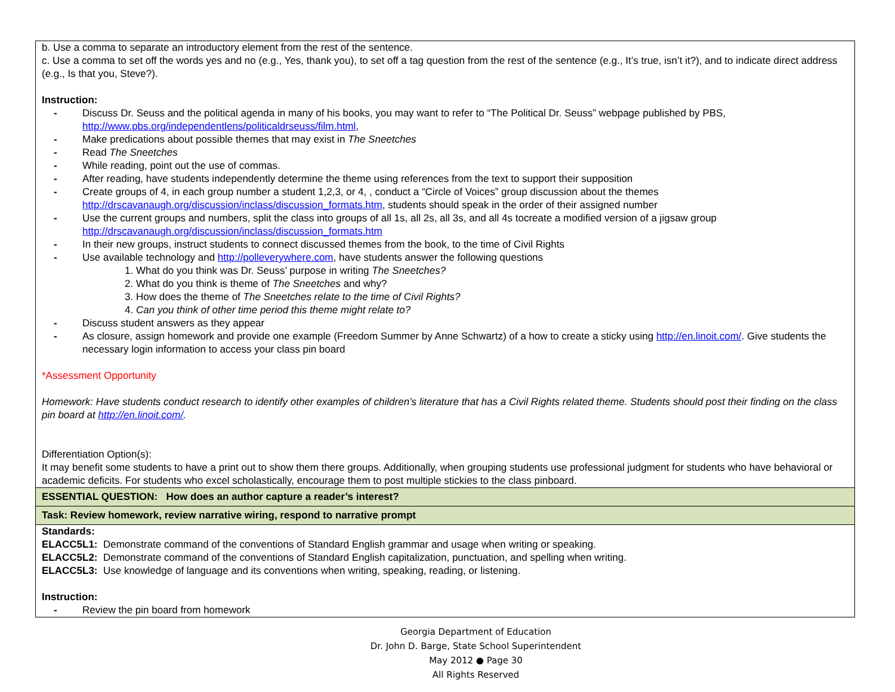| b. Use a comma to separate an introductory element from the rest of the sentence. c. Use a comma to set off the words yes and no (e.g., Yes, thank you), to set off a tag question from the rest of the sentence (e.g., It’s true, isn’t it?), and to indicate direct address (e.g., Is that you, Steve?). Instruction: - Discuss Dr. Seuss and the political agenda in many of his books, you may want to refer to “The Political Dr. Seuss” webpage published by PBS, http://www.pbs.org/independentlens/politicaldrseuss/film.html , - Make predications about possible themes that may exist in The Sneetches - Read The Sneetches - While reading, point out the use of commas. - After reading, have students independently determine the theme using references from the text to support their supposition - Create groups of 4, in each group number a student 1,2,3, or 4, , conduct a “Circle of Voices” group discussion about the themes http://drscavanaugh.org/discussion/inclass/discussion_formats.htm , students should speak in the order of their assigned number - Use the current groups and numbers, split the class into groups of all 1s, all 2s, all 3s, and all 4s tocreate a modified version of a jigsaw group http://drscavanaugh.org/discussion/inclass/discussion_formats.htm - In their new groups, instruct students to connect discussed themes from the book, to the time of Civil Rights - Use available technology and http://polleverywhere.com , have students answer the following questions 1. What do you think was Dr. Seuss’ purpose in writing The Sneetches? 2. What do you think is theme of The Sneetches and why? 3. How does the theme of The Sneetches relate to the time of Civil Rights? 4. Can you think of other time period this theme might relate to? - Discuss student answers as they appear - As closure, assign homework and provide one example (Freedom Summer by Anne Schwartz) of a how to create a sticky using http://en.linoit.com/ . Give students the necessary login information to access your class pin board *Assessment Opportunity Homework: Have students conduct research to identify other examples of children’s literature that has a Civil Rights related theme. Students should post their finding on the class pin board at http://en.linoit.com/ . Differentiation Option(s): It may benefit some students to have a print out to show them there groups. Additionally, when grouping students use professional judgment for students who have behavioral or academic deficits. For students who excel scholastically, encourage them to post multiple stickies to the class pinboard. |
| ESSENTIAL QUESTION: How does an author capture a reader’s interest? |
| Task: Review homework, review narrative wiring, respond to narrative prompt |
| Standards: ELACC5L1: Demonstrate command of the conventions of Standard English grammar and usage when writing or speaking. ELACC5L2: Demonstrate command of the conventions of Standard English capitalization, punctuation, and spelling when writing. ELACC5L3: Use knowledge of language and its conventions when writing, speaking, reading, or listening. Instruction: - Review the pin board from homework |
Georgia Department of Education
Dr. John D. Barge, State School Superintendent
May 2012 ● Page 30
All Rights Reserved